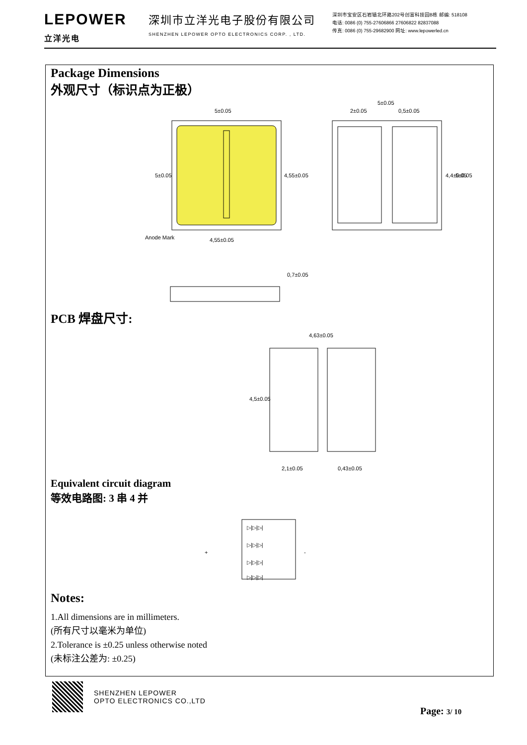LEPOWER
立洋光电
深圳市立洋光电子股份有限公司
SHENZHEN LEPOWER OPTO ELECTRONICS CORP. , LTD.
深圳市宝安区石岩镇北环路202号创富科技园B栋 邮编: 518108
电话: 0086 (0) 755-27606866 27606822 82837088
传真: 0086 (0) 755-29682900 网址: www.lepowerled.cn
Package Dimensions
外观尺寸（标识点为正极）
5±0.05
4,55±0.05
5±0.05
4,55±0.05
Anode Mark
0,7±0.05
5±0.05
2±0.05
0,5±0.05
4,4±0.05
5±0.05
PCB 焊盘尺寸:
4,63±0.05
4,5±0.05
2,1±0.05
0,43±0.05
Equivalent circuit diagram
等效电路图: 3 串 4 并
+
-
▷|▷|▷|
▷|▷|▷|
▷|▷|▷|
▷|▷|▷|
Notes:
1.All dimensions are in millimeters.
(所有尺寸以毫米为单位)
2.Tolerance is ±0.25 unless otherwise noted
(未标注公差为: ±0.25)
SHENZHEN LEPOWER
OPTO ELECTRONICS CO.,LTD
Page: 3/ 10